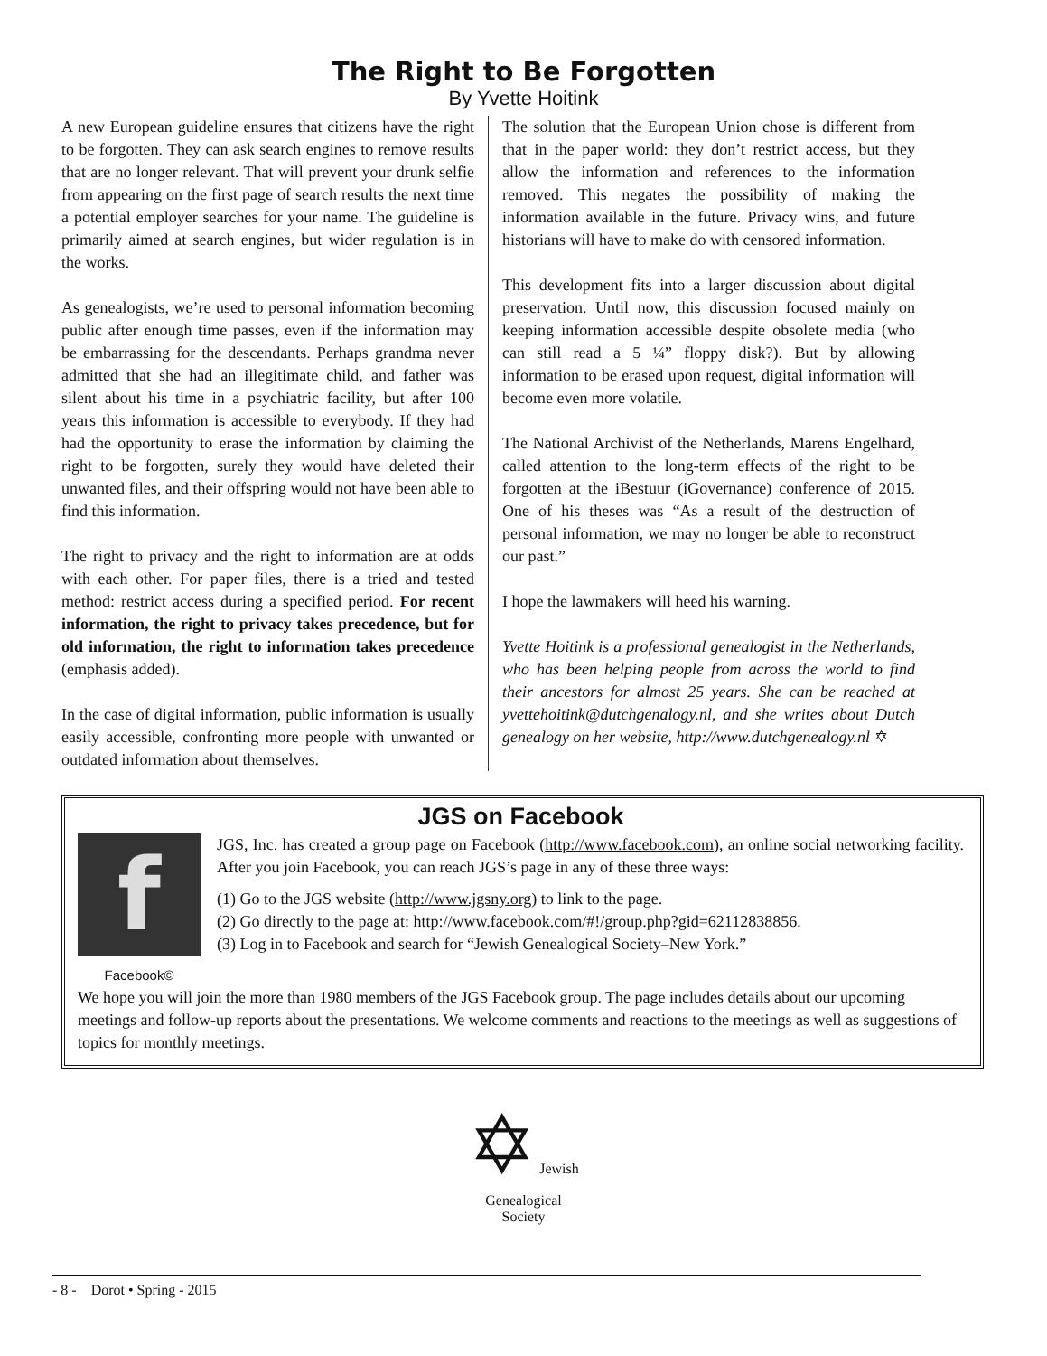The Right to Be Forgotten
By Yvette Hoitink
A new European guideline ensures that citizens have the right to be forgotten. They can ask search engines to remove results that are no longer relevant. That will prevent your drunk selfie from appearing on the first page of search results the next time a potential employer searches for your name. The guideline is primarily aimed at search engines, but wider regulation is in the works.
As genealogists, we’re used to personal information becoming public after enough time passes, even if the information may be embarrassing for the descendants. Perhaps grandma never admitted that she had an illegitimate child, and father was silent about his time in a psychiatric facility, but after 100 years this information is accessible to everybody. If they had had the opportunity to erase the information by claiming the right to be forgotten, surely they would have deleted their unwanted files, and their offspring would not have been able to find this information.
The right to privacy and the right to information are at odds with each other. For paper files, there is a tried and tested method: restrict access during a specified period. For recent information, the right to privacy takes precedence, but for old information, the right to information takes precedence (emphasis added).
In the case of digital information, public information is usually easily accessible, confronting more people with unwanted or outdated information about themselves.
The solution that the European Union chose is different from that in the paper world: they don’t restrict access, but they allow the information and references to the information removed. This negates the possibility of making the information available in the future. Privacy wins, and future historians will have to make do with censored information.
This development fits into a larger discussion about digital preservation. Until now, this discussion focused mainly on keeping information accessible despite obsolete media (who can still read a 5 ¼” floppy disk?). But by allowing information to be erased upon request, digital information will become even more volatile.
The National Archivist of the Netherlands, Marens Engelhard, called attention to the long-term effects of the right to be forgotten at the iBestuur (iGovernance) conference of 2015. One of his theses was “As a result of the destruction of personal information, we may no longer be able to reconstruct our past.”
I hope the lawmakers will heed his warning.
Yvette Hoitink is a professional genealogist in the Netherlands, who has been helping people from across the world to find their ancestors for almost 25 years. She can be reached at yvettehoitink@dutchgenalogy.nl, and she writes about Dutch genealogy on her website, http://www.dutchgenealogy.nl ✡
JGS on Facebook
f
Facebook©
JGS, Inc. has created a group page on Facebook (http://www.facebook.com), an online social networking facility. After you join Facebook, you can reach JGS’s page in any of these three ways:
(1) Go to the JGS website (http://www.jgsny.org) to link to the page.
(2) Go directly to the page at: http://www.facebook.com/#!/group.php?gid=62112838856.
(3) Log in to Facebook and search for “Jewish Genealogical Society–New York.”
We hope you will join the more than 1980 members of the JGS Facebook group. The page includes details about our upcoming meetings and follow-up reports about the presentations. We welcome comments and reactions to the meetings as well as suggestions of topics for monthly meetings.
✡ Jewish
Genealogical
Society
- 8 - Dorot • Spring - 2015